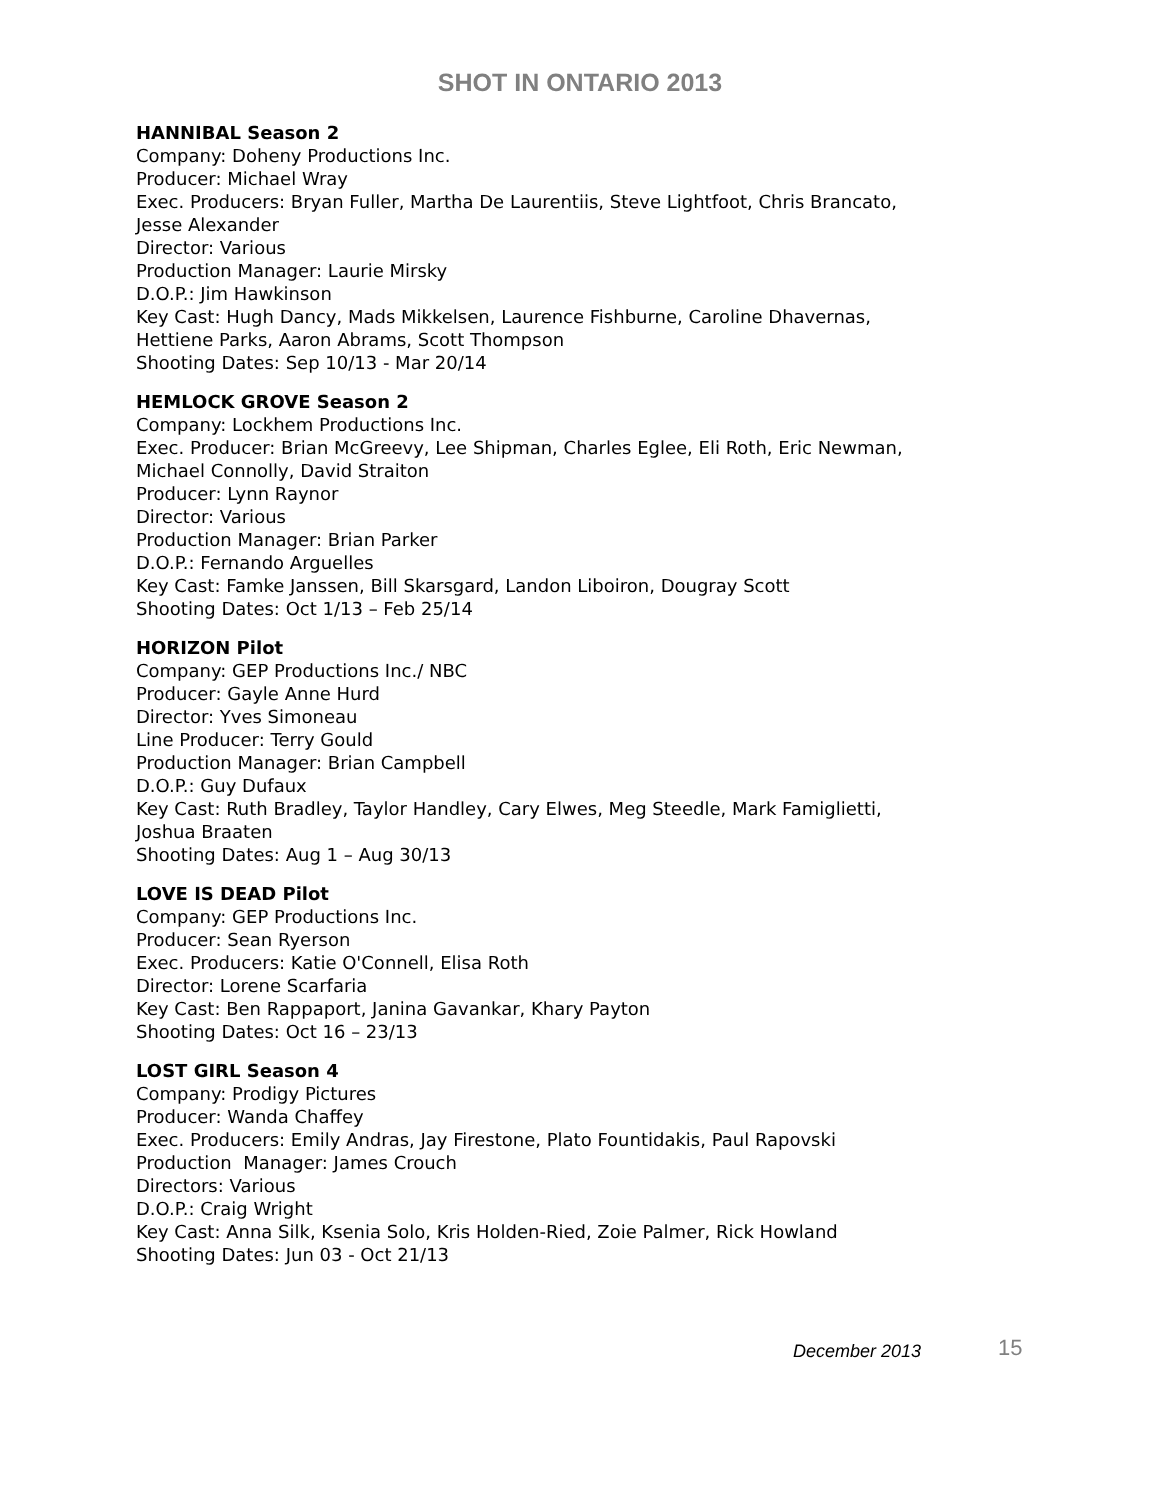SHOT IN ONTARIO 2013
HANNIBAL Season 2
Company: Doheny Productions Inc.
Producer: Michael Wray
Exec. Producers: Bryan Fuller, Martha De Laurentiis, Steve Lightfoot, Chris Brancato,
Jesse Alexander
Director: Various
Production Manager: Laurie Mirsky
D.O.P.: Jim Hawkinson
Key Cast: Hugh Dancy, Mads Mikkelsen, Laurence Fishburne, Caroline Dhavernas,
Hettiene Parks, Aaron Abrams, Scott Thompson
Shooting Dates: Sep 10/13 - Mar 20/14
HEMLOCK GROVE Season 2
Company: Lockhem Productions Inc.
Exec. Producer: Brian McGreevy, Lee Shipman, Charles Eglee, Eli Roth, Eric Newman,
Michael Connolly, David Straiton
Producer: Lynn Raynor
Director: Various
Production Manager: Brian Parker
D.O.P.: Fernando Arguelles
Key Cast: Famke Janssen, Bill Skarsgard, Landon Liboiron, Dougray Scott
Shooting Dates: Oct 1/13 – Feb 25/14
HORIZON Pilot
Company: GEP Productions Inc./ NBC
Producer: Gayle Anne Hurd
Director: Yves Simoneau
Line Producer: Terry Gould
Production Manager: Brian Campbell
D.O.P.: Guy Dufaux
Key Cast: Ruth Bradley, Taylor Handley, Cary Elwes, Meg Steedle, Mark Famiglietti,
Joshua Braaten
Shooting Dates: Aug 1 – Aug 30/13
LOVE IS DEAD Pilot
Company: GEP Productions Inc.
Producer: Sean Ryerson
Exec. Producers: Katie O'Connell, Elisa Roth
Director: Lorene Scarfaria
Key Cast: Ben Rappaport, Janina Gavankar, Khary Payton
Shooting Dates: Oct 16 – 23/13
LOST GIRL Season 4
Company: Prodigy Pictures
Producer: Wanda Chaffey
Exec. Producers: Emily Andras, Jay Firestone, Plato Fountidakis, Paul Rapovski
Production Manager: James Crouch
Directors: Various
D.O.P.: Craig Wright
Key Cast: Anna Silk, Ksenia Solo, Kris Holden-Ried, Zoie Palmer, Rick Howland
Shooting Dates: Jun 03 - Oct 21/13
December 2013 15